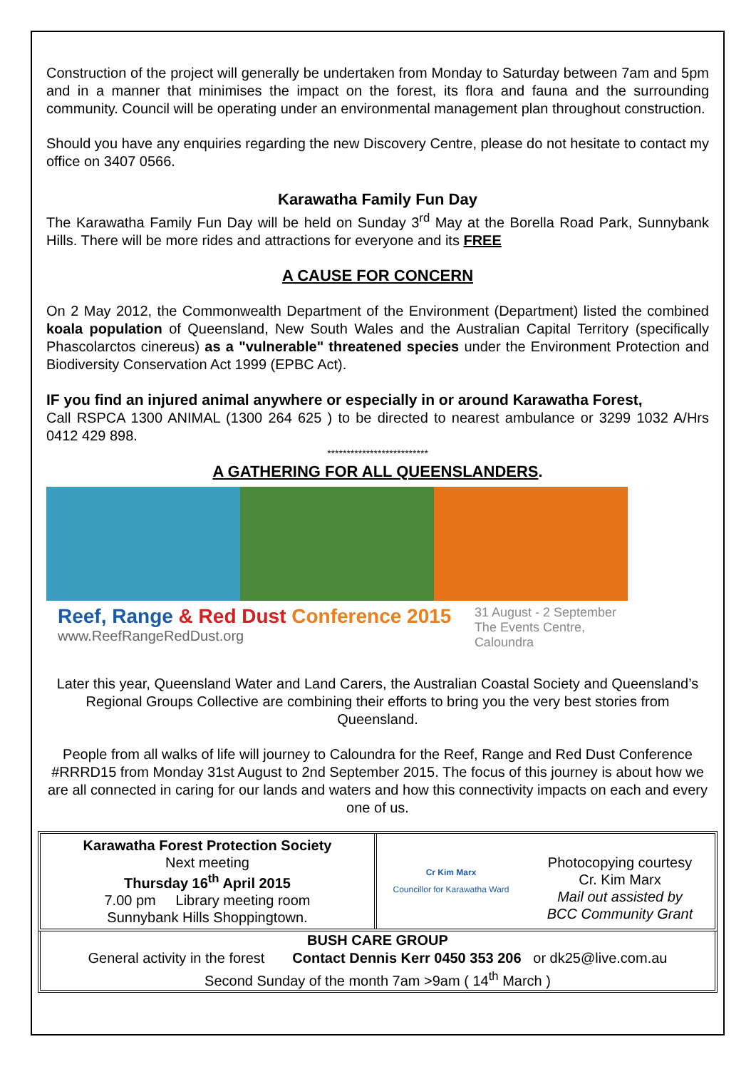Construction of the project will generally be undertaken from Monday to Saturday between 7am and 5pm and in a manner that minimises the impact on the forest, its flora and fauna and the surrounding community. Council will be operating under an environmental management plan throughout construction.
Should you have any enquiries regarding the new Discovery Centre, please do not hesitate to contact my office on 3407 0566.
Karawatha Family Fun Day
The Karawatha Family Fun Day will be held on Sunday 3<sup>rd</sup> May at the Borella Road Park, Sunnybank Hills. There will be more rides and attractions for everyone and its FREE
A CAUSE FOR CONCERN
On 2 May 2012, the Commonwealth Department of the Environment (Department) listed the combined koala population of Queensland, New South Wales and the Australian Capital Territory (specifically Phascolarctos cinereus) as a "vulnerable" threatened species under the Environment Protection and Biodiversity Conservation Act 1999 (EPBC Act).
IF you find an injured animal anywhere or especially in or around Karawatha Forest,
Call RSPCA 1300 ANIMAL (1300 264 625 ) to be directed to nearest ambulance or 3299 1032 A/Hrs 0412 429 898.
**************************
A GATHERING FOR ALL QUEENSLANDERS.
Reef, Range & Red Dust Conference 2015
www.ReefRangeRedDust.org
31 August - 2 September
The Events Centre,
Caloundra
Later this year, Queensland Water and Land Carers, the Australian Coastal Society and Queensland’s Regional Groups Collective are combining their efforts to bring you the very best stories from Queensland.
People from all walks of life will journey to Caloundra for the Reef, Range and Red Dust Conference #RRRD15 from Monday 31st August to 2nd September 2015. The focus of this journey is about how we are all connected in caring for our lands and waters and how this connectivity impacts on each and every one of us.
Karawatha Forest Protection Society
Next meeting
Thursday 16<sup>th</sup> April 2015
7.00 pm Library meeting room
Sunnybank Hills Shoppingtown.
Cr Kim Marx
Councillor for Karawatha Ward
Photocopying courtesy
Cr. Kim Marx
Mail out assisted by
BCC Community Grant
BUSH CARE GROUP
General activity in the forest Contact Dennis Kerr 0450 353 206 or dk25@live.com.au
Second Sunday of the month 7am >9am ( 14<sup>th</sup> March )